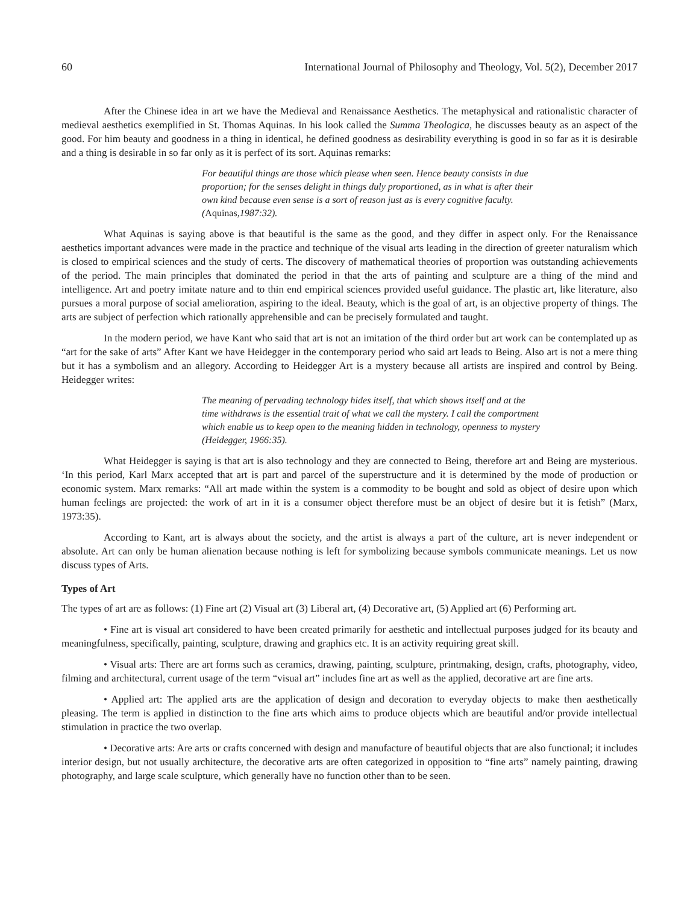60 International Journal of Philosophy and Theology, Vol. 5(2), December 2017
After the Chinese idea in art we have the Medieval and Renaissance Aesthetics. The metaphysical and rationalistic character of medieval aesthetics exemplified in St. Thomas Aquinas. In his look called the Summa Theologica, he discusses beauty as an aspect of the good. For him beauty and goodness in a thing in identical, he defined goodness as desirability everything is good in so far as it is desirable and a thing is desirable in so far only as it is perfect of its sort. Aquinas remarks:
For beautiful things are those which please when seen. Hence beauty consists in due proportion; for the senses delight in things duly proportioned, as in what is after their own kind because even sense is a sort of reason just as is every cognitive faculty. (Aquinas,1987:32).
What Aquinas is saying above is that beautiful is the same as the good, and they differ in aspect only. For the Renaissance aesthetics important advances were made in the practice and technique of the visual arts leading in the direction of greeter naturalism which is closed to empirical sciences and the study of certs. The discovery of mathematical theories of proportion was outstanding achievements of the period. The main principles that dominated the period in that the arts of painting and sculpture are a thing of the mind and intelligence. Art and poetry imitate nature and to thin end empirical sciences provided useful guidance. The plastic art, like literature, also pursues a moral purpose of social amelioration, aspiring to the ideal. Beauty, which is the goal of art, is an objective property of things. The arts are subject of perfection which rationally apprehensible and can be precisely formulated and taught.
In the modern period, we have Kant who said that art is not an imitation of the third order but art work can be contemplated up as “art for the sake of arts” After Kant we have Heidegger in the contemporary period who said art leads to Being. Also art is not a mere thing but it has a symbolism and an allegory. According to Heidegger Art is a mystery because all artists are inspired and control by Being. Heidegger writes:
The meaning of pervading technology hides itself, that which shows itself and at the time withdraws is the essential trait of what we call the mystery. I call the comportment which enable us to keep open to the meaning hidden in technology, openness to mystery (Heidegger, 1966:35).
What Heidegger is saying is that art is also technology and they are connected to Being, therefore art and Being are mysterious. ‘In this period, Karl Marx accepted that art is part and parcel of the superstructure and it is determined by the mode of production or economic system. Marx remarks: “All art made within the system is a commodity to be bought and sold as object of desire upon which human feelings are projected: the work of art in it is a consumer object therefore must be an object of desire but it is fetish” (Marx, 1973:35).
According to Kant, art is always about the society, and the artist is always a part of the culture, art is never independent or absolute. Art can only be human alienation because nothing is left for symbolizing because symbols communicate meanings. Let us now discuss types of Arts.
Types of Art
The types of art are as follows: (1) Fine art (2) Visual art (3) Liberal art, (4) Decorative art, (5) Applied art (6) Performing art.
• Fine art is visual art considered to have been created primarily for aesthetic and intellectual purposes judged for its beauty and meaningfulness, specifically, painting, sculpture, drawing and graphics etc. It is an activity requiring great skill.
• Visual arts: There are art forms such as ceramics, drawing, painting, sculpture, printmaking, design, crafts, photography, video, filming and architectural, current usage of the term “visual art” includes fine art as well as the applied, decorative art are fine arts.
• Applied art: The applied arts are the application of design and decoration to everyday objects to make then aesthetically pleasing. The term is applied in distinction to the fine arts which aims to produce objects which are beautiful and/or provide intellectual stimulation in practice the two overlap.
• Decorative arts: Are arts or crafts concerned with design and manufacture of beautiful objects that are also functional; it includes interior design, but not usually architecture, the decorative arts are often categorized in opposition to “fine arts” namely painting, drawing photography, and large scale sculpture, which generally have no function other than to be seen.